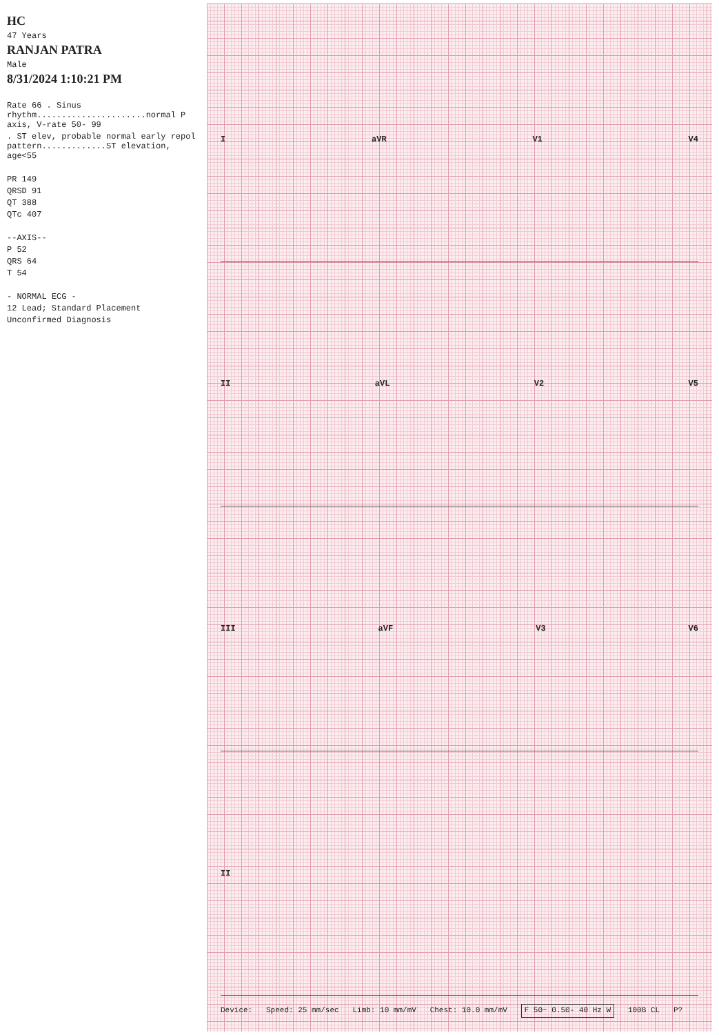HC
47 Years
RANJAN PATRA
Male
8/31/2024 1:10:21 PM
Rate 66 . Sinus rhythm......................normal P axis, V-rate 50- 99
. ST elev, probable normal early repol pattern.............ST elevation, age<55
PR 149
QRSD 91
QT 388
QTc 407
--AXIS--
P 52
QRS 64
T 54
- NORMAL ECG -
12 Lead; Standard Placement
Unconfirmed Diagnosis
I aVR V1 V4
II aVL V2 V5
III aVF V3 V6
II
Device: Speed: 25 mm/sec Limb: 10 mm/mV Chest: 10.0 mm/mV F 50~ 0.50- 40 Hz W 100B CL P?